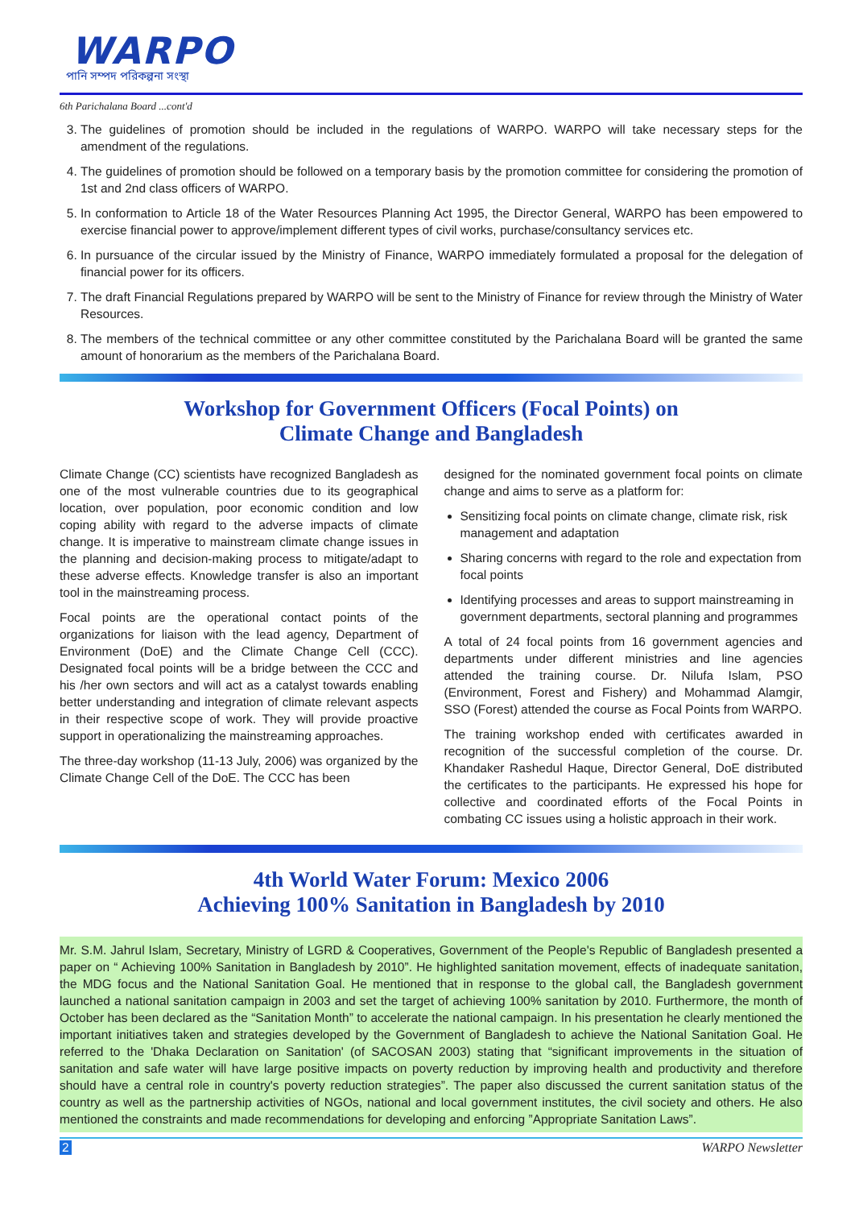WARPO
পানি সম্পদ পরিকল্পনা সংস্থা
6th Parichalana Board ...cont'd
3. The guidelines of promotion should be included in the regulations of WARPO. WARPO will take necessary steps for the amendment of the regulations.
4. The guidelines of promotion should be followed on a temporary basis by the promotion committee for considering the promotion of 1st and 2nd class officers of WARPO.
5. In conformation to Article 18 of the Water Resources Planning Act 1995, the Director General, WARPO has been empowered to exercise financial power to approve/implement different types of civil works, purchase/consultancy services etc.
6. In pursuance of the circular issued by the Ministry of Finance, WARPO immediately formulated a proposal for the delegation of financial power for its officers.
7. The draft Financial Regulations prepared by WARPO will be sent to the Ministry of Finance for review through the Ministry of Water Resources.
8. The members of the technical committee or any other committee constituted by the Parichalana Board will be granted the same amount of honorarium as the members of the Parichalana Board.
Workshop for Government Officers (Focal Points) on
Climate Change and Bangladesh
Climate Change (CC) scientists have recognized Bangladesh as one of the most vulnerable countries due to its geographical location, over population, poor economic condition and low coping ability with regard to the adverse impacts of climate change. It is imperative to mainstream climate change issues in the planning and decision-making process to mitigate/adapt to these adverse effects. Knowledge transfer is also an important tool in the mainstreaming process.
Focal points are the operational contact points of the organizations for liaison with the lead agency, Department of Environment (DoE) and the Climate Change Cell (CCC). Designated focal points will be a bridge between the CCC and his /her own sectors and will act as a catalyst towards enabling better understanding and integration of climate relevant aspects in their respective scope of work. They will provide proactive support in operationalizing the mainstreaming approaches.
The three-day workshop (11-13 July, 2006) was organized by the Climate Change Cell of the DoE. The CCC has been
designed for the nominated government focal points on climate change and aims to serve as a platform for:
Sensitizing focal points on climate change, climate risk, risk management and adaptation
Sharing concerns with regard to the role and expectation from focal points
Identifying processes and areas to support mainstreaming in government departments, sectoral planning and programmes
A total of 24 focal points from 16 government agencies and departments under different ministries and line agencies attended the training course. Dr. Nilufa Islam, PSO (Environment, Forest and Fishery) and Mohammad Alamgir, SSO (Forest) attended the course as Focal Points from WARPO.
The training workshop ended with certificates awarded in recognition of the successful completion of the course. Dr. Khandaker Rashedul Haque, Director General, DoE distributed the certificates to the participants. He expressed his hope for collective and coordinated efforts of the Focal Points in combating CC issues using a holistic approach in their work.
4th World Water Forum: Mexico 2006
Achieving 100% Sanitation in Bangladesh by 2010
Mr. S.M. Jahrul Islam, Secretary, Ministry of LGRD & Cooperatives, Government of the People's Republic of Bangladesh presented a paper on “ Achieving 100% Sanitation in Bangladesh by 2010”. He highlighted sanitation movement, effects of inadequate sanitation, the MDG focus and the National Sanitation Goal. He mentioned that in response to the global call, the Bangladesh government launched a national sanitation campaign in 2003 and set the target of achieving 100% sanitation by 2010. Furthermore, the month of October has been declared as the “Sanitation Month” to accelerate the national campaign. In his presentation he clearly mentioned the important initiatives taken and strategies developed by the Government of Bangladesh to achieve the National Sanitation Goal. He referred to the 'Dhaka Declaration on Sanitation' (of SACOSAN 2003) stating that “significant improvements in the situation of sanitation and safe water will have large positive impacts on poverty reduction by improving health and productivity and therefore should have a central role in country's poverty reduction strategies”. The paper also discussed the current sanitation status of the country as well as the partnership activities of NGOs, national and local government institutes, the civil society and others. He also mentioned the constraints and made recommendations for developing and enforcing ”Appropriate Sanitation Laws”.
2 WARPO Newsletter